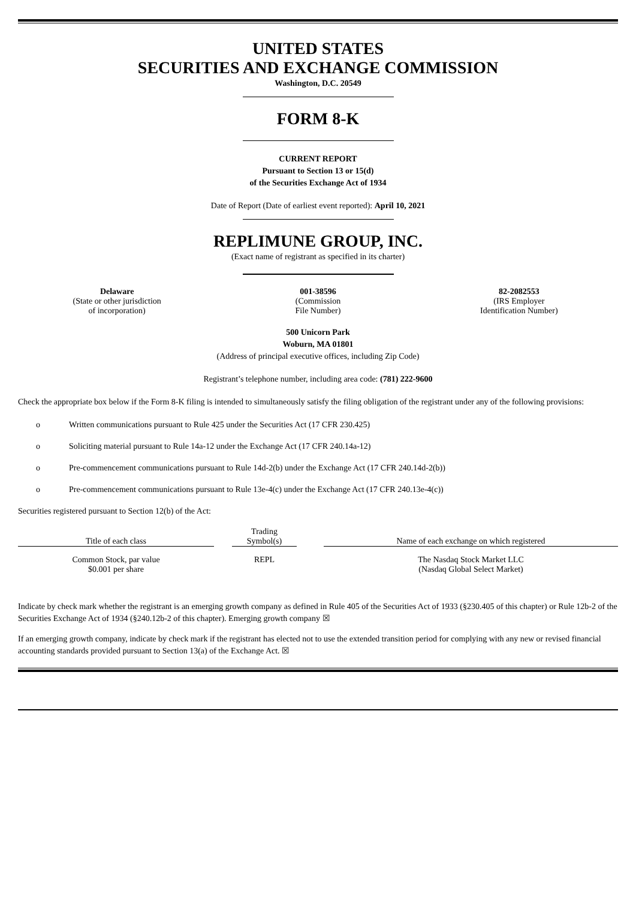UNITED STATES
SECURITIES AND EXCHANGE COMMISSION
Washington, D.C. 20549
FORM 8-K
CURRENT REPORT
Pursuant to Section 13 or 15(d)
of the Securities Exchange Act of 1934
Date of Report (Date of earliest event reported): April 10, 2021
REPLIMUNE GROUP, INC.
(Exact name of registrant as specified in its charter)
| Delaware (State or other jurisdiction of incorporation) | 001-38596 (Commission File Number) | 82-2082553 (IRS Employer Identification Number) |
500 Unicorn Park
Woburn, MA 01801
(Address of principal executive offices, including Zip Code)
Registrant’s telephone number, including area code: (781) 222-9600
Check the appropriate box below if the Form 8-K filing is intended to simultaneously satisfy the filing obligation of the registrant under any of the following provisions:
o Written communications pursuant to Rule 425 under the Securities Act (17 CFR 230.425)
o Soliciting material pursuant to Rule 14a-12 under the Exchange Act (17 CFR 240.14a-12)
o Pre-commencement communications pursuant to Rule 14d-2(b) under the Exchange Act (17 CFR 240.14d-2(b))
o Pre-commencement communications pursuant to Rule 13e-4(c) under the Exchange Act (17 CFR 240.13e-4(c))
Securities registered pursuant to Section 12(b) of the Act:
| Title of each class | | Trading Symbol(s) | | Name of each exchange on which registered |
| --- | --- | --- | --- | --- |
| Common Stock, par value $0.001 per share | | REPL | | The Nasdaq Stock Market LLC (Nasdaq Global Select Market) |
Indicate by check mark whether the registrant is an emerging growth company as defined in Rule 405 of the Securities Act of 1933 (§230.405 of this chapter) or Rule 12b-2 of the Securities Exchange Act of 1934 (§240.12b-2 of this chapter). Emerging growth company ☒
If an emerging growth company, indicate by check mark if the registrant has elected not to use the extended transition period for complying with any new or revised financial accounting standards provided pursuant to Section 13(a) of the Exchange Act. ☒